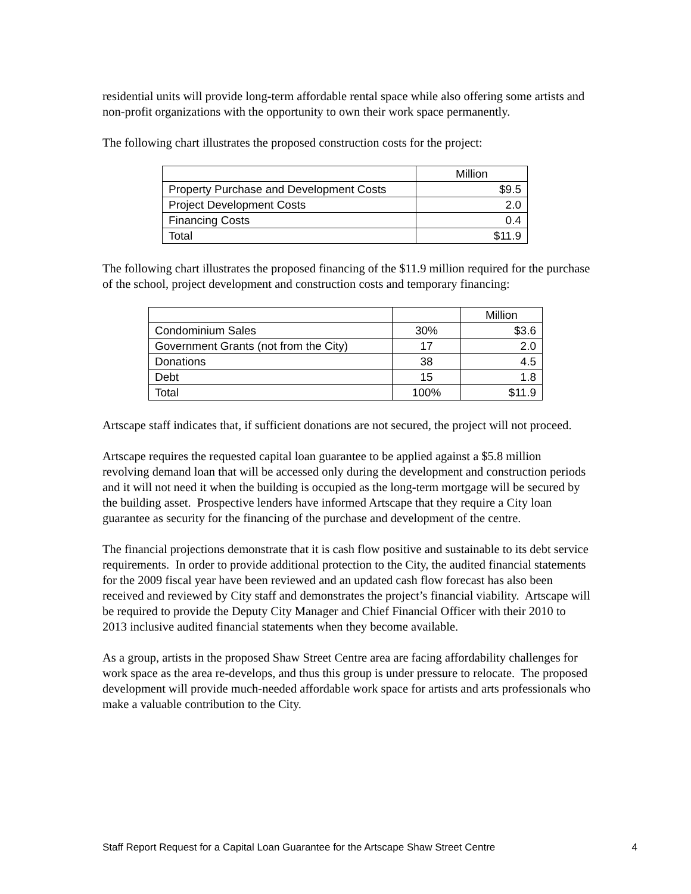residential units will provide long-term affordable rental space while also offering some artists and non-profit organizations with the opportunity to own their work space permanently.
The following chart illustrates the proposed construction costs for the project:
| | Million |
| --- | --- |
| Property Purchase and Development Costs | $9.5 |
| Project Development Costs | 2.0 |
| Financing Costs | 0.4 |
| Total | $11.9 |
The following chart illustrates the proposed financing of the $11.9 million required for the purchase of the school, project development and construction costs and temporary financing:
| | | Million |
| --- | --- | --- |
| Condominium Sales | 30% | $3.6 |
| Government Grants (not from the City) | 17 | 2.0 |
| Donations | 38 | 4.5 |
| Debt | 15 | 1.8 |
| Total | 100% | $11.9 |
Artscape staff indicates that, if sufficient donations are not secured, the project will not proceed.
Artscape requires the requested capital loan guarantee to be applied against a $5.8 million revolving demand loan that will be accessed only during the development and construction periods and it will not need it when the building is occupied as the long-term mortgage will be secured by the building asset. Prospective lenders have informed Artscape that they require a City loan guarantee as security for the financing of the purchase and development of the centre.
The financial projections demonstrate that it is cash flow positive and sustainable to its debt service requirements. In order to provide additional protection to the City, the audited financial statements for the 2009 fiscal year have been reviewed and an updated cash flow forecast has also been received and reviewed by City staff and demonstrates the project’s financial viability. Artscape will be required to provide the Deputy City Manager and Chief Financial Officer with their 2010 to 2013 inclusive audited financial statements when they become available.
As a group, artists in the proposed Shaw Street Centre area are facing affordability challenges for work space as the area re-develops, and thus this group is under pressure to relocate. The proposed development will provide much-needed affordable work space for artists and arts professionals who make a valuable contribution to the City.
Staff Report Request for a Capital Loan Guarantee for the Artscape Shaw Street Centre 4